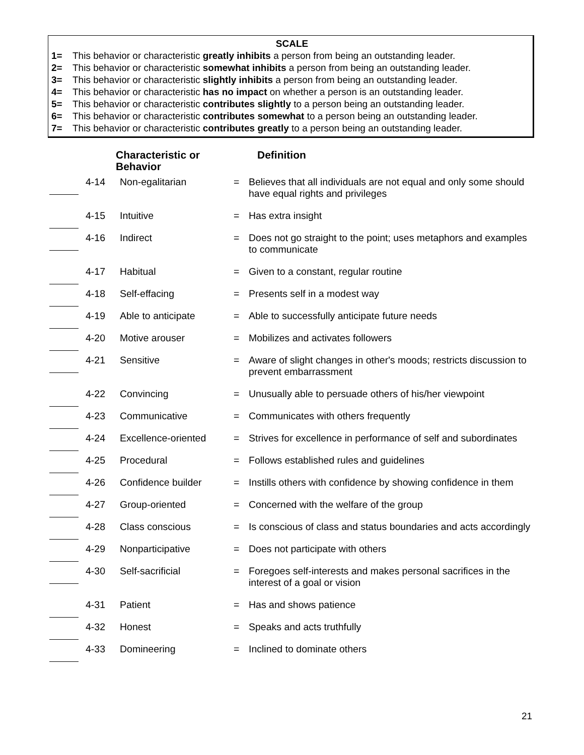SCALE
1= This behavior or characteristic greatly inhibits a person from being an outstanding leader.
2= This behavior or characteristic somewhat inhibits a person from being an outstanding leader.
3= This behavior or characteristic slightly inhibits a person from being an outstanding leader.
4= This behavior or characteristic has no impact on whether a person is an outstanding leader.
5= This behavior or characteristic contributes slightly to a person being an outstanding leader.
6= This behavior or characteristic contributes somewhat to a person being an outstanding leader.
7= This behavior or characteristic contributes greatly to a person being an outstanding leader.
| | Characteristic or Behavior | | | Definition |
| --- | --- | --- | --- | --- |
| | 4-14 | Non-egalitarian | = | Believes that all individuals are not equal and only some should have equal rights and privileges |
| | 4-15 | Intuitive | = | Has extra insight |
| | 4-16 | Indirect | = | Does not go straight to the point; uses metaphors and examples to communicate |
| | 4-17 | Habitual | = | Given to a constant, regular routine |
| | 4-18 | Self-effacing | = | Presents self in a modest way |
| | 4-19 | Able to anticipate | = | Able to successfully anticipate future needs |
| | 4-20 | Motive arouser | = | Mobilizes and activates followers |
| | 4-21 | Sensitive | = | Aware of slight changes in other's moods; restricts discussion to prevent embarrassment |
| | 4-22 | Convincing | = | Unusually able to persuade others of his/her viewpoint |
| | 4-23 | Communicative | = | Communicates with others frequently |
| | 4-24 | Excellence-oriented | = | Strives for excellence in performance of self and subordinates |
| | 4-25 | Procedural | = | Follows established rules and guidelines |
| | 4-26 | Confidence builder | = | Instills others with confidence by showing confidence in them |
| | 4-27 | Group-oriented | = | Concerned with the welfare of the group |
| | 4-28 | Class conscious | = | Is conscious of class and status boundaries and acts accordingly |
| | 4-29 | Nonparticipative | = | Does not participate with others |
| | 4-30 | Self-sacrificial | = | Foregoes self-interests and makes personal sacrifices in the interest of a goal or vision |
| | 4-31 | Patient | = | Has and shows patience |
| | 4-32 | Honest | = | Speaks and acts truthfully |
| | 4-33 | Domineering | = | Inclined to dominate others |
21